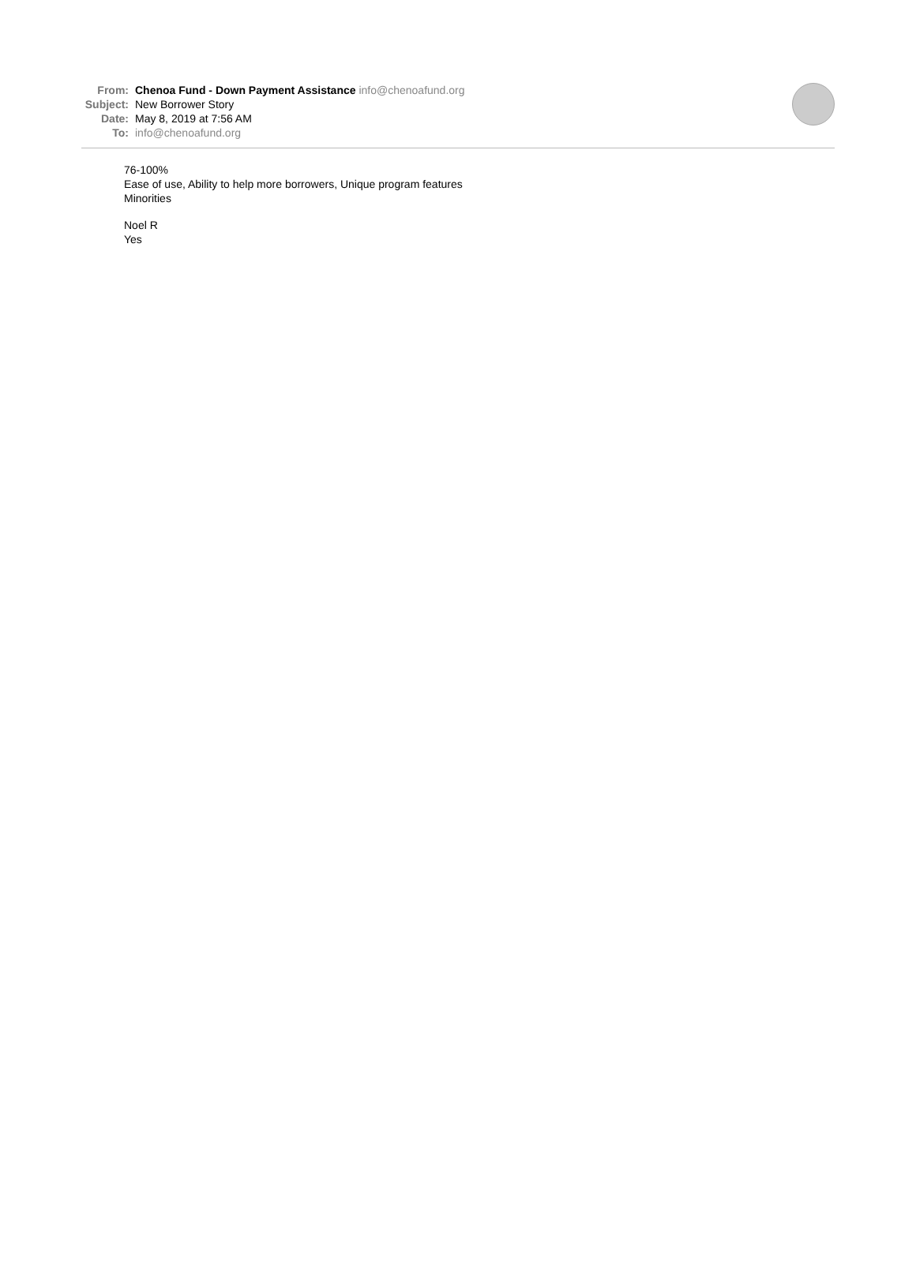From: Chenoa Fund - Down Payment Assistance info@chenoafund.org
Subject: New Borrower Story
Date: May 8, 2019 at 7:56 AM
To: info@chenoafund.org
76-100%
Ease of use, Ability to help more borrowers, Unique program features
Minorities
Noel R
Yes